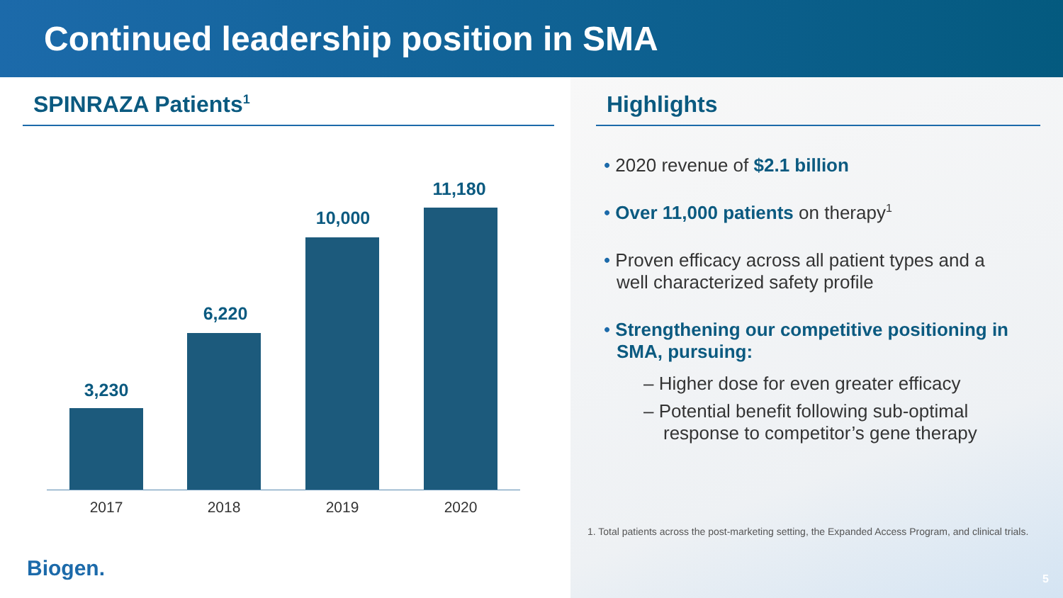Continued leadership position in SMA
SPINRAZA Patients<sup>1</sup>
3,230
6,220
10,000
11,180
2017 2018 2019 2020
Highlights
• 2020 revenue of $2.1 billion
• Over 11,000 patients on therapy<sup>1</sup>
• Proven efficacy across all patient types and a well characterized safety profile
• Strengthening our competitive positioning in SMA, pursuing:
– Higher dose for even greater efficacy
– Potential benefit following sub-optimal response to competitor’s gene therapy
1. Total patients across the post-marketing setting, the Expanded Access Program, and clinical trials.
5
Biogen.